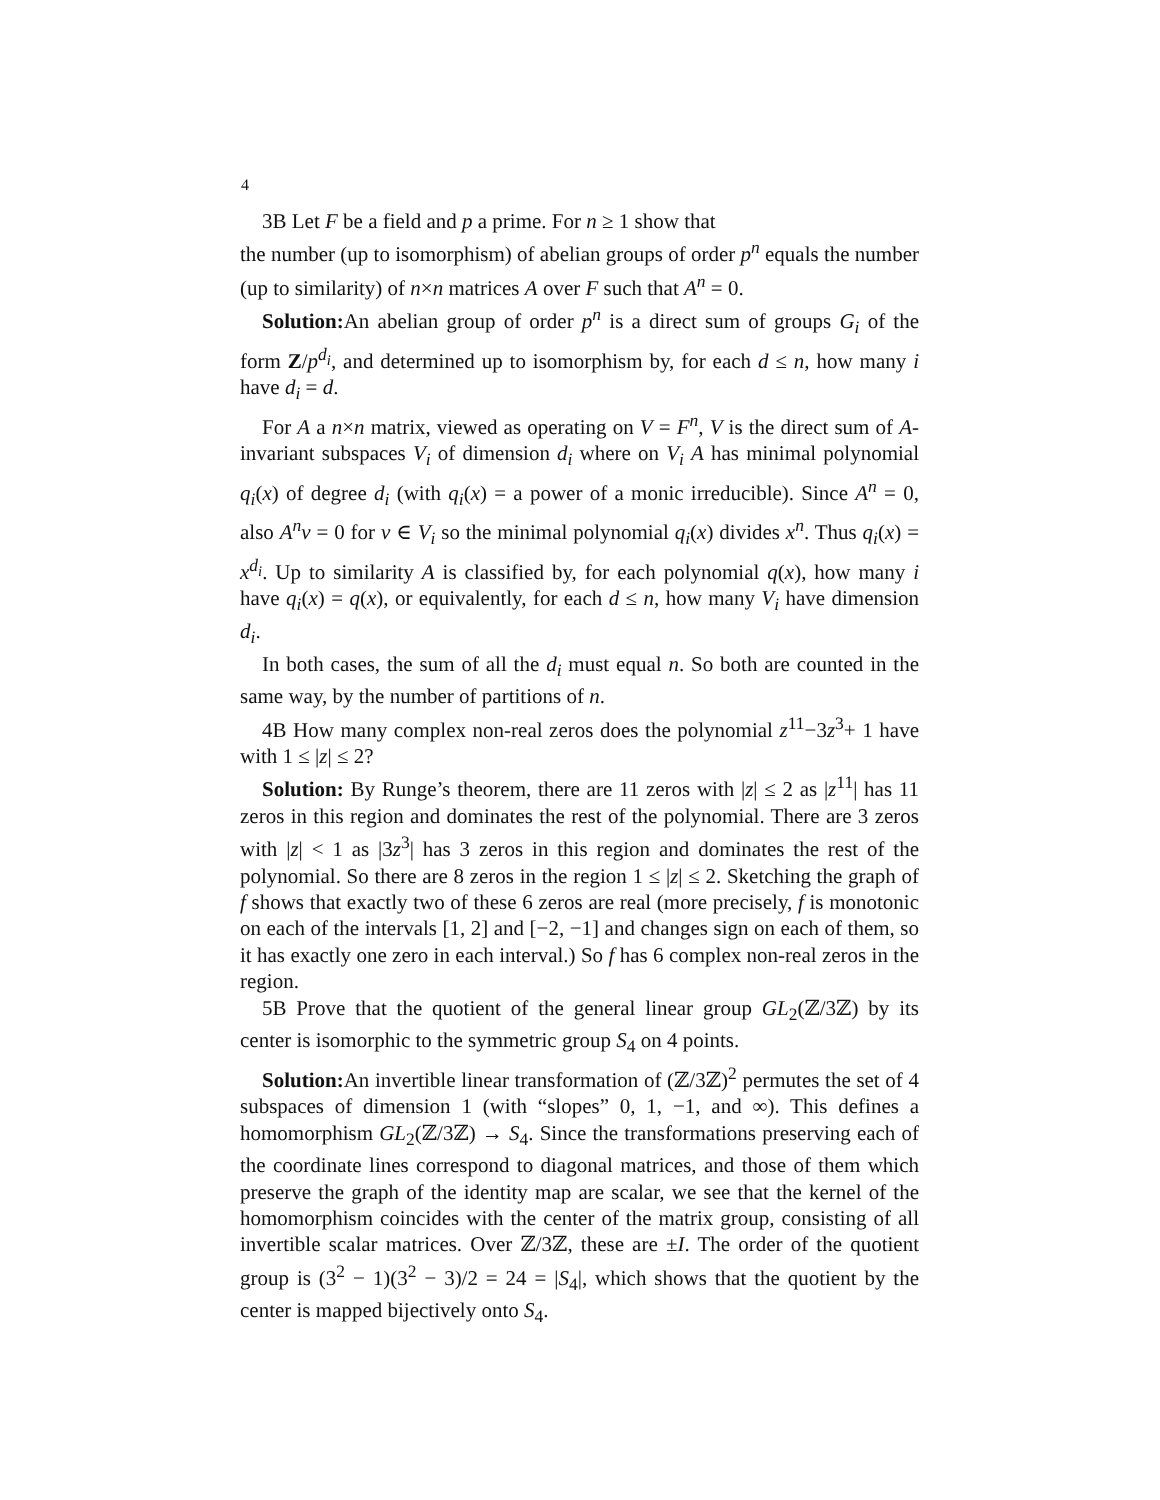4
3B Let F be a field and p a prime. For n ≥ 1 show that
the number (up to isomorphism) of abelian groups of order p<sup>n</sup> equals the number (up to similarity) of n×n matrices A over F such that A<sup>n</sup> = 0.
Solution: An abelian group of order p<sup>n</sup> is a direct sum of groups G<sub>i</sub> of the form Z/p<sup>d<sub>i</sub></sup>, and determined up to isomorphism by, for each d ≤ n, how many i have d<sub>i</sub> = d.
For A a n×n matrix, viewed as operating on V = F<sup>n</sup>, V is the direct sum of A-invariant subspaces V<sub>i</sub> of dimension d<sub>i</sub> where on V<sub>i</sub> A has minimal polynomial q<sub>i</sub>(x) of degree d<sub>i</sub> (with q<sub>i</sub>(x) = a power of a monic irreducible). Since A<sup>n</sup> = 0, also A<sup>n</sup>v = 0 for v ∈ V<sub>i</sub> so the minimal polynomial q<sub>i</sub>(x) divides x<sup>n</sup>. Thus q<sub>i</sub>(x) = x<sup>d<sub>i</sub></sup>. Up to similarity A is classified by, for each polynomial q(x), how many i have q<sub>i</sub>(x) = q(x), or equivalently, for each d ≤ n, how many V<sub>i</sub> have dimension d<sub>i</sub>.
In both cases, the sum of all the d<sub>i</sub> must equal n. So both are counted in the same way, by the number of partitions of n.
4B How many complex non-real zeros does the polynomial z<sup>11</sup>−3z<sup>3</sup>+ 1 have with 1 ≤ |z| ≤ 2?
Solution: By Runge’s theorem, there are 11 zeros with |z| ≤ 2 as |z<sup>11</sup>| has 11 zeros in this region and dominates the rest of the polynomial. There are 3 zeros with |z| < 1 as |3z<sup>3</sup>| has 3 zeros in this region and dominates the rest of the polynomial. So there are 8 zeros in the region 1 ≤ |z| ≤ 2. Sketching the graph of f shows that exactly two of these 6 zeros are real (more precisely, f is monotonic on each of the intervals [1, 2] and [−2, −1] and changes sign on each of them, so it has exactly one zero in each interval.) So f has 6 complex non-real zeros in the region.
5B Prove that the quotient of the general linear group GL<sub>2</sub>(ℤ/3ℤ) by its center is isomorphic to the symmetric group S<sub>4</sub> on 4 points.
Solution: An invertible linear transformation of (ℤ/3ℤ)<sup>2</sup> permutes the set of 4 subspaces of dimension 1 (with “slopes” 0, 1, −1, and ∞). This defines a homomorphism GL<sub>2</sub>(ℤ/3ℤ) → S<sub>4</sub>. Since the transformations preserving each of the coordinate lines correspond to diagonal matrices, and those of them which preserve the graph of the identity map are scalar, we see that the kernel of the homomorphism coincides with the center of the matrix group, consisting of all invertible scalar matrices. Over ℤ/3ℤ, these are ±I. The order of the quotient group is (3<sup>2</sup> − 1)(3<sup>2</sup> − 3)/2 = 24 = |S<sub>4</sub>|, which shows that the quotient by the center is mapped bijectively onto S<sub>4</sub>.